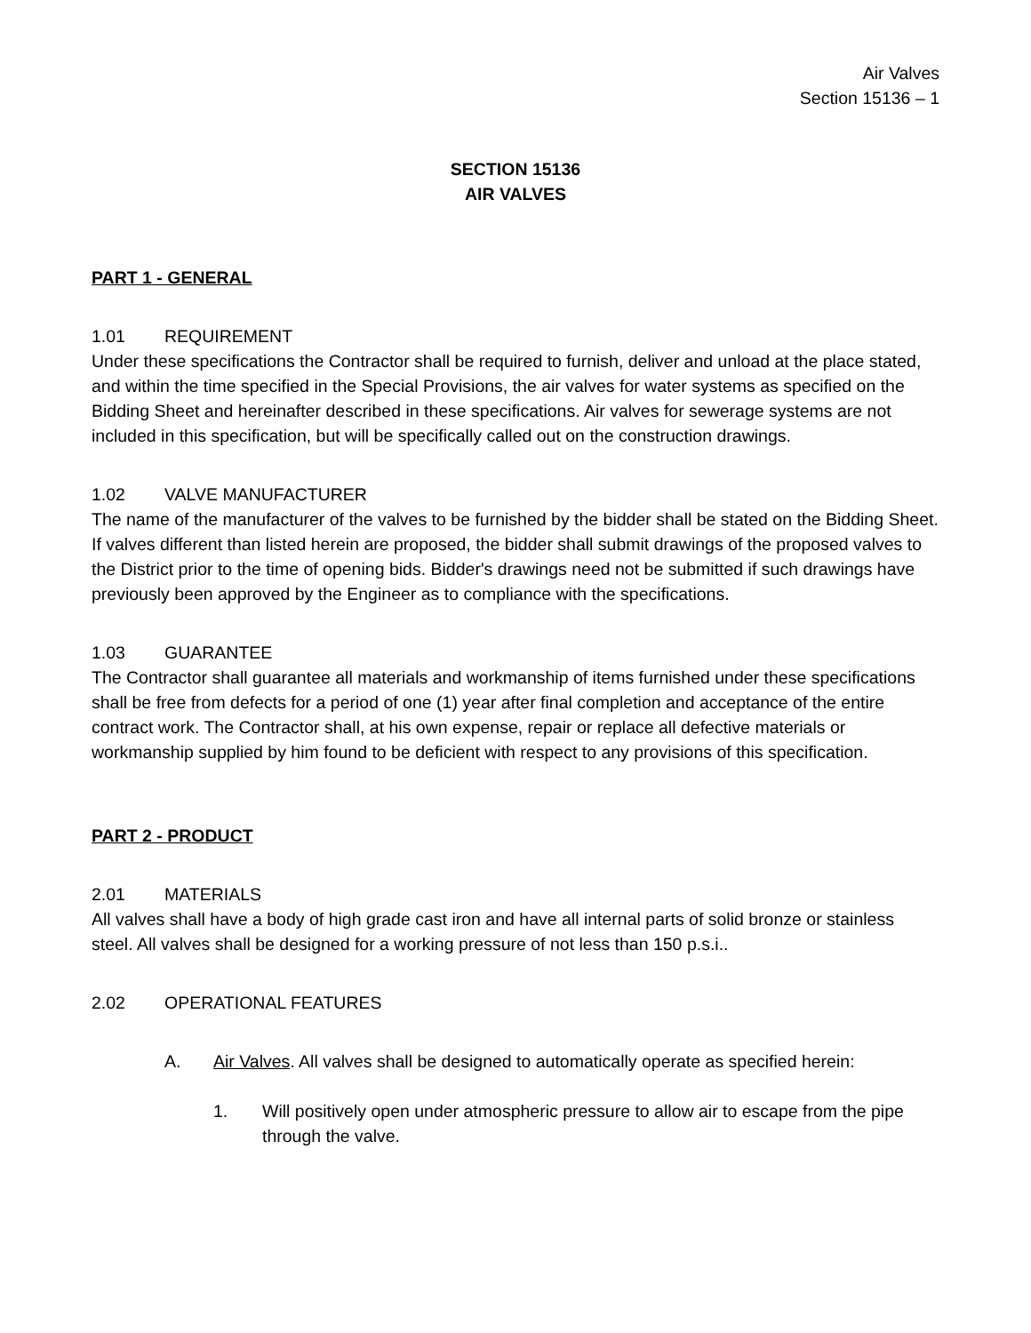Air Valves
Section 15136 – 1
SECTION 15136
AIR VALVES
PART 1 - GENERAL
1.01 REQUIREMENT
Under these specifications the Contractor shall be required to furnish, deliver and unload at the place stated, and within the time specified in the Special Provisions, the air valves for water systems as specified on the Bidding Sheet and hereinafter described in these specifications. Air valves for sewerage systems are not included in this specification, but will be specifically called out on the construction drawings.
1.02 VALVE MANUFACTURER
The name of the manufacturer of the valves to be furnished by the bidder shall be stated on the Bidding Sheet. If valves different than listed herein are proposed, the bidder shall submit drawings of the proposed valves to the District prior to the time of opening bids. Bidder's drawings need not be submitted if such drawings have previously been approved by the Engineer as to compliance with the specifications.
1.03 GUARANTEE
The Contractor shall guarantee all materials and workmanship of items furnished under these specifications shall be free from defects for a period of one (1) year after final completion and acceptance of the entire contract work. The Contractor shall, at his own expense, repair or replace all defective materials or workmanship supplied by him found to be deficient with respect to any provisions of this specification.
PART 2 - PRODUCT
2.01 MATERIALS
All valves shall have a body of high grade cast iron and have all internal parts of solid bronze or stainless steel. All valves shall be designed for a working pressure of not less than 150 p.s.i..
2.02 OPERATIONAL FEATURES
A. Air Valves. All valves shall be designed to automatically operate as specified herein:
1. Will positively open under atmospheric pressure to allow air to escape from the pipe through the valve.